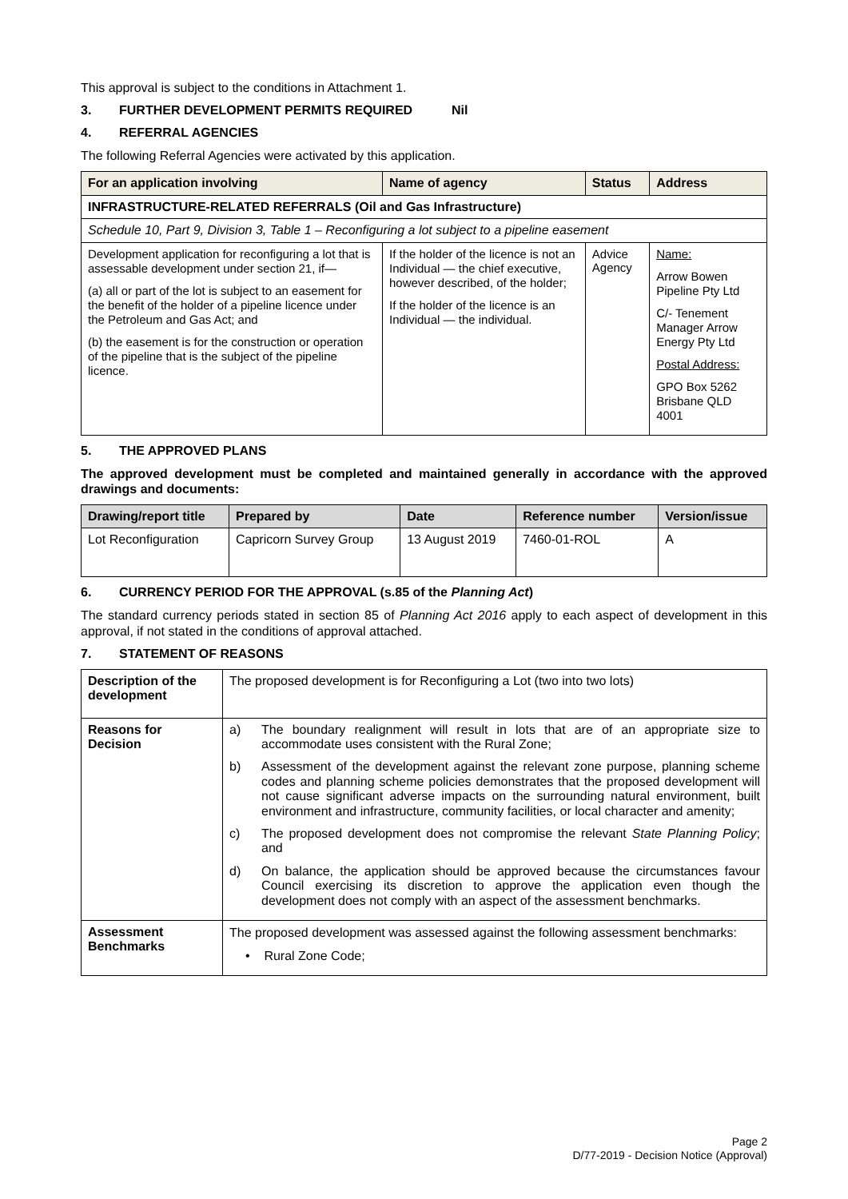This approval is subject to the conditions in Attachment 1.
3. FURTHER DEVELOPMENT PERMITS REQUIRED Nil
4. REFERRAL AGENCIES
The following Referral Agencies were activated by this application.
| For an application involving | Name of agency | Status | Address |
| --- | --- | --- | --- |
| INFRASTRUCTURE-RELATED REFERRALS (Oil and Gas Infrastructure) | | | |
| Schedule 10, Part 9, Division 3, Table 1 – Reconfiguring a lot subject to a pipeline easement | | | |
| Development application for reconfiguring a lot that is assessable development under section 21, if— (a) all or part of the lot is subject to an easement for the benefit of the holder of a pipeline licence under the Petroleum and Gas Act; and (b) the easement is for the construction or operation of the pipeline that is the subject of the pipeline licence. | If the holder of the licence is not an Individual — the chief executive, however described, of the holder; If the holder of the licence is an Individual — the individual. | Advice Agency | Name: Arrow Bowen Pipeline Pty Ltd C/- Tenement Manager Arrow Energy Pty Ltd Postal Address: GPO Box 5262 Brisbane QLD 4001 |
5. THE APPROVED PLANS
The approved development must be completed and maintained generally in accordance with the approved drawings and documents:
| Drawing/report title | Prepared by | Date | Reference number | Version/issue |
| --- | --- | --- | --- | --- |
| Lot Reconfiguration | Capricorn Survey Group | 13 August 2019 | 7460-01-ROL | A |
6. CURRENCY PERIOD FOR THE APPROVAL (s.85 of the Planning Act)
The standard currency periods stated in section 85 of Planning Act 2016 apply to each aspect of development in this approval, if not stated in the conditions of approval attached.
7. STATEMENT OF REASONS
| Description of the development | The proposed development is for Reconfiguring a Lot (two into two lots) |
| Reasons for Decision | a) The boundary realignment will result in lots that are of an appropriate size to accommodate uses consistent with the Rural Zone; b) Assessment of the development against the relevant zone purpose, planning scheme codes and planning scheme policies demonstrates that the proposed development will not cause significant adverse impacts on the surrounding natural environment, built environment and infrastructure, community facilities, or local character and amenity; c) The proposed development does not compromise the relevant State Planning Policy ; and d) On balance, the application should be approved because the circumstances favour Council exercising its discretion to approve the application even though the development does not comply with an aspect of the assessment benchmarks. |
| Assessment Benchmarks | The proposed development was assessed against the following assessment benchmarks: • Rural Zone Code; |
Page 2
D/77-2019 - Decision Notice (Approval)